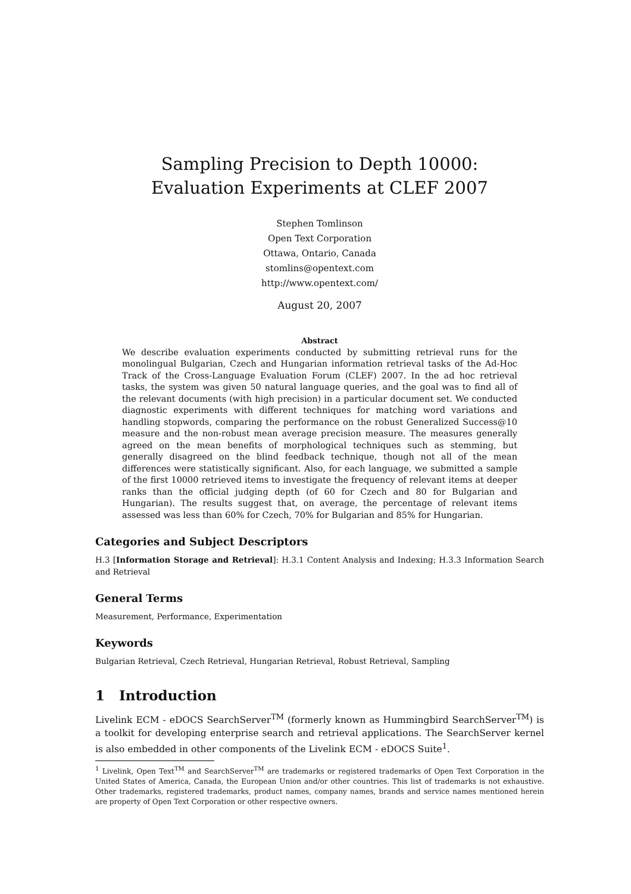Sampling Precision to Depth 10000:
Evaluation Experiments at CLEF 2007
Stephen Tomlinson
Open Text Corporation
Ottawa, Ontario, Canada
stomlins@opentext.com
http://www.opentext.com/
August 20, 2007
Abstract
We describe evaluation experiments conducted by submitting retrieval runs for the monolingual Bulgarian, Czech and Hungarian information retrieval tasks of the Ad-Hoc Track of the Cross-Language Evaluation Forum (CLEF) 2007. In the ad hoc retrieval tasks, the system was given 50 natural language queries, and the goal was to find all of the relevant documents (with high precision) in a particular document set. We conducted diagnostic experiments with different techniques for matching word variations and handling stopwords, comparing the performance on the robust Generalized Success@10 measure and the non-robust mean average precision measure. The measures generally agreed on the mean benefits of morphological techniques such as stemming, but generally disagreed on the blind feedback technique, though not all of the mean differences were statistically significant. Also, for each language, we submitted a sample of the first 10000 retrieved items to investigate the frequency of relevant items at deeper ranks than the official judging depth (of 60 for Czech and 80 for Bulgarian and Hungarian). The results suggest that, on average, the percentage of relevant items assessed was less than 60% for Czech, 70% for Bulgarian and 85% for Hungarian.
Categories and Subject Descriptors
H.3 [Information Storage and Retrieval]: H.3.1 Content Analysis and Indexing; H.3.3 Information Search and Retrieval
General Terms
Measurement, Performance, Experimentation
Keywords
Bulgarian Retrieval, Czech Retrieval, Hungarian Retrieval, Robust Retrieval, Sampling
1 Introduction
Livelink ECM - eDOCS SearchServer<sup>TM</sup> (formerly known as Hummingbird SearchServer<sup>TM</sup>) is a toolkit for developing enterprise search and retrieval applications. The SearchServer kernel is also embedded in other components of the Livelink ECM - eDOCS Suite<sup>1</sup>.
<sup>1</sup> Livelink, Open Text<sup>TM</sup> and SearchServer<sup>TM</sup> are trademarks or registered trademarks of Open Text Corporation in the United States of America, Canada, the European Union and/or other countries. This list of trademarks is not exhaustive. Other trademarks, registered trademarks, product names, company names, brands and service names mentioned herein are property of Open Text Corporation or other respective owners.